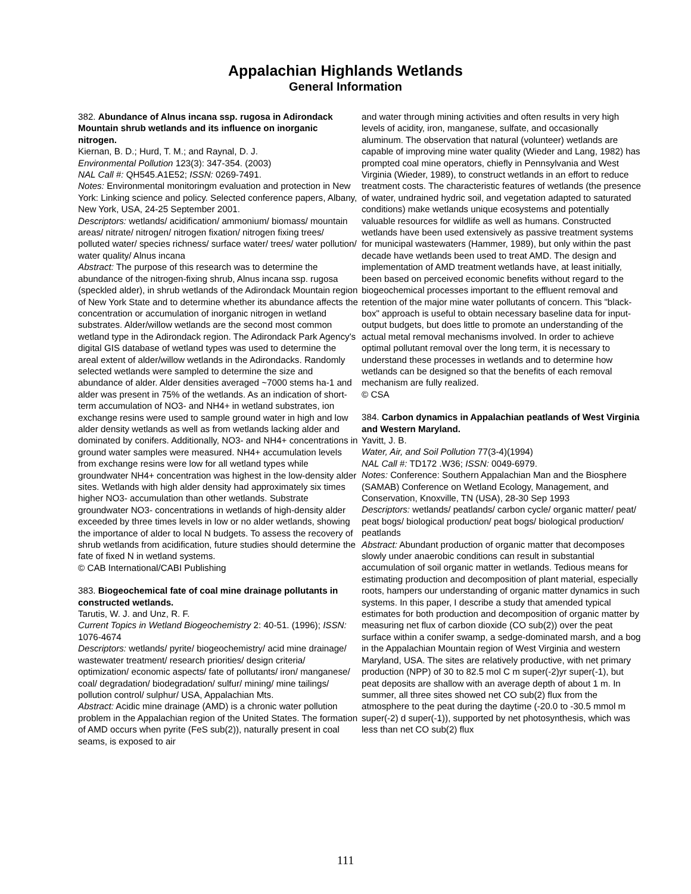Appalachian Highlands Wetlands
General Information
382. Abundance of Alnus incana ssp. rugosa in Adirondack Mountain shrub wetlands and its influence on inorganic nitrogen.
Kiernan, B. D.; Hurd, T. M.; and Raynal, D. J.
Environmental Pollution 123(3): 347-354. (2003)
NAL Call #: QH545.A1E52; ISSN: 0269-7491.
Notes: Environmental monitoringm evaluation and protection in New York: Linking science and policy. Selected conference papers, Albany, New York, USA, 24-25 September 2001.
Descriptors: wetlands/ acidification/ ammonium/ biomass/ mountain areas/ nitrate/ nitrogen/ nitrogen fixation/ nitrogen fixing trees/ polluted water/ species richness/ surface water/ trees/ water pollution/ water quality/ Alnus incana
Abstract: The purpose of this research was to determine the abundance of the nitrogen-fixing shrub, Alnus incana ssp. rugosa (speckled alder), in shrub wetlands of the Adirondack Mountain region of New York State and to determine whether its abundance affects the concentration or accumulation of inorganic nitrogen in wetland substrates. Alder/willow wetlands are the second most common wetland type in the Adirondack region. The Adirondack Park Agency's digital GIS database of wetland types was used to determine the areal extent of alder/willow wetlands in the Adirondacks. Randomly selected wetlands were sampled to determine the size and abundance of alder. Alder densities averaged ~7000 stems ha-1 and alder was present in 75% of the wetlands. As an indication of short-term accumulation of NO3- and NH4+ in wetland substrates, ion exchange resins were used to sample ground water in high and low alder density wetlands as well as from wetlands lacking alder and dominated by conifers. Additionally, NO3- and NH4+ concentrations in ground water samples were measured. NH4+ accumulation levels from exchange resins were low for all wetland types while groundwater NH4+ concentration was highest in the low-density alder sites. Wetlands with high alder density had approximately six times higher NO3- accumulation than other wetlands. Substrate groundwater NO3- concentrations in wetlands of high-density alder exceeded by three times levels in low or no alder wetlands, showing the importance of alder to local N budgets. To assess the recovery of shrub wetlands from acidification, future studies should determine the fate of fixed N in wetland systems.
© CAB International/CABI Publishing
383. Biogeochemical fate of coal mine drainage pollutants in constructed wetlands.
Tarutis, W. J. and Unz, R. F.
Current Topics in Wetland Biogeochemistry 2: 40-51. (1996); ISSN: 1076-4674
Descriptors: wetlands/ pyrite/ biogeochemistry/ acid mine drainage/ wastewater treatment/ research priorities/ design criteria/ optimization/ economic aspects/ fate of pollutants/ iron/ manganese/ coal/ degradation/ biodegradation/ sulfur/ mining/ mine tailings/ pollution control/ sulphur/ USA, Appalachian Mts.
Abstract: Acidic mine drainage (AMD) is a chronic water pollution problem in the Appalachian region of the United States. The formation of AMD occurs when pyrite (FeS sub(2)), naturally present in coal seams, is exposed to air
and water through mining activities and often results in very high levels of acidity, iron, manganese, sulfate, and occasionally aluminum. The observation that natural (volunteer) wetlands are capable of improving mine water quality (Wieder and Lang, 1982) has prompted coal mine operators, chiefly in Pennsylvania and West Virginia (Wieder, 1989), to construct wetlands in an effort to reduce treatment costs. The characteristic features of wetlands (the presence of water, undrained hydric soil, and vegetation adapted to saturated conditions) make wetlands unique ecosystems and potentially valuable resources for wildlife as well as humans. Constructed wetlands have been used extensively as passive treatment systems for municipal wastewaters (Hammer, 1989), but only within the past decade have wetlands been used to treat AMD. The design and implementation of AMD treatment wetlands have, at least initially, been based on perceived economic benefits without regard to the biogeochemical processes important to the effluent removal and retention of the major mine water pollutants of concern. This "black-box" approach is useful to obtain necessary baseline data for input-output budgets, but does little to promote an understanding of the actual metal removal mechanisms involved. In order to achieve optimal pollutant removal over the long term, it is necessary to understand these processes in wetlands and to determine how wetlands can be designed so that the benefits of each removal mechanism are fully realized.
© CSA
384. Carbon dynamics in Appalachian peatlands of West Virginia and Western Maryland.
Yavitt, J. B.
Water, Air, and Soil Pollution 77(3-4)(1994)
NAL Call #: TD172 .W36; ISSN: 0049-6979.
Notes: Conference: Southern Appalachian Man and the Biosphere (SAMAB) Conference on Wetland Ecology, Management, and Conservation, Knoxville, TN (USA), 28-30 Sep 1993
Descriptors: wetlands/ peatlands/ carbon cycle/ organic matter/ peat/ peat bogs/ biological production/ peat bogs/ biological production/ peatlands
Abstract: Abundant production of organic matter that decomposes slowly under anaerobic conditions can result in substantial accumulation of soil organic matter in wetlands. Tedious means for estimating production and decomposition of plant material, especially roots, hampers our understanding of organic matter dynamics in such systems. In this paper, I describe a study that amended typical estimates for both production and decomposition of organic matter by measuring net flux of carbon dioxide (CO sub(2)) over the peat surface within a conifer swamp, a sedge-dominated marsh, and a bog in the Appalachian Mountain region of West Virginia and western Maryland, USA. The sites are relatively productive, with net primary production (NPP) of 30 to 82.5 mol C m super(-2)yr super(-1), but peat deposits are shallow with an average depth of about 1 m. In summer, all three sites showed net CO sub(2) flux from the atmosphere to the peat during the daytime (-20.0 to -30.5 mmol m super(-2) d super(-1)), supported by net photosynthesis, which was less than net CO sub(2) flux
111